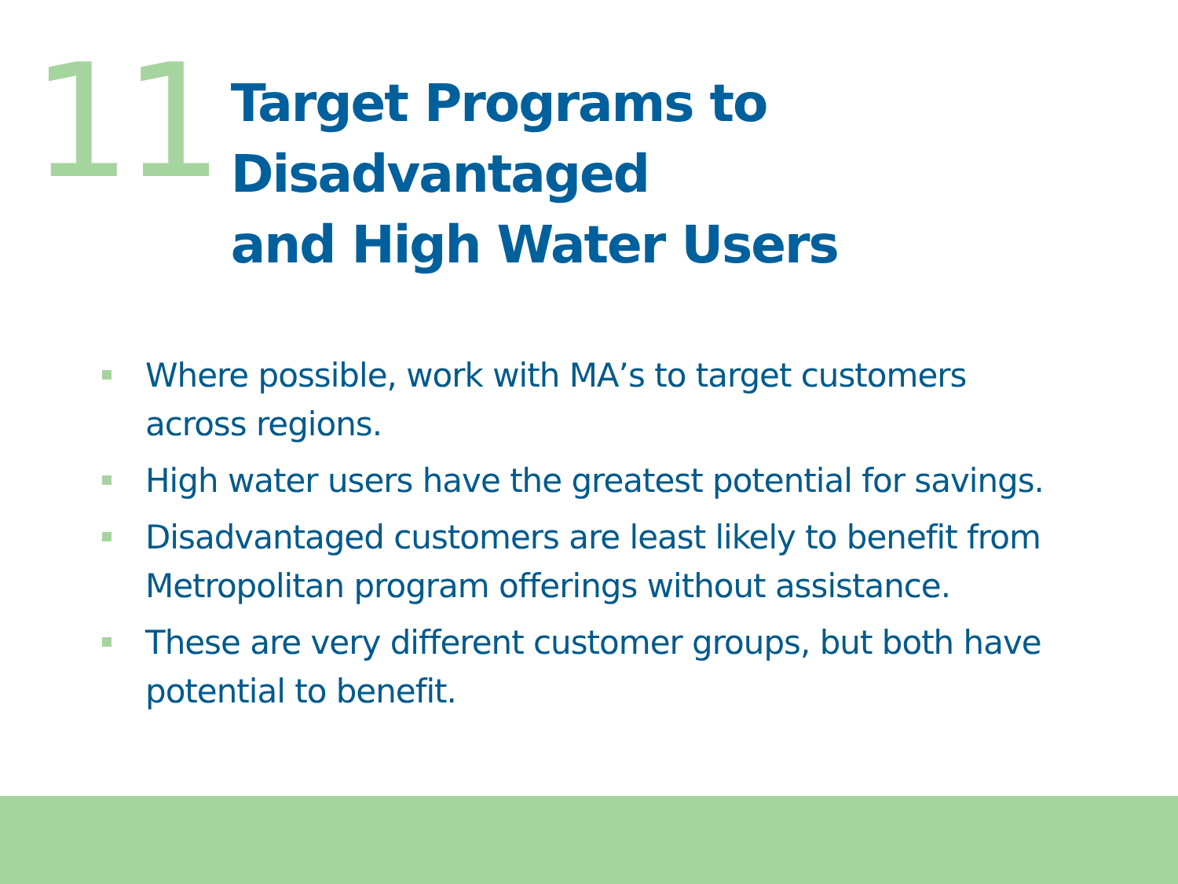11
Target Programs to Disadvantaged
and High Water Users
Where possible, work with MA’s to target customers across regions.
High water users have the greatest potential for savings.
Disadvantaged customers are least likely to benefit from Metropolitan program offerings without assistance.
These are very different customer groups, but both have potential to benefit.